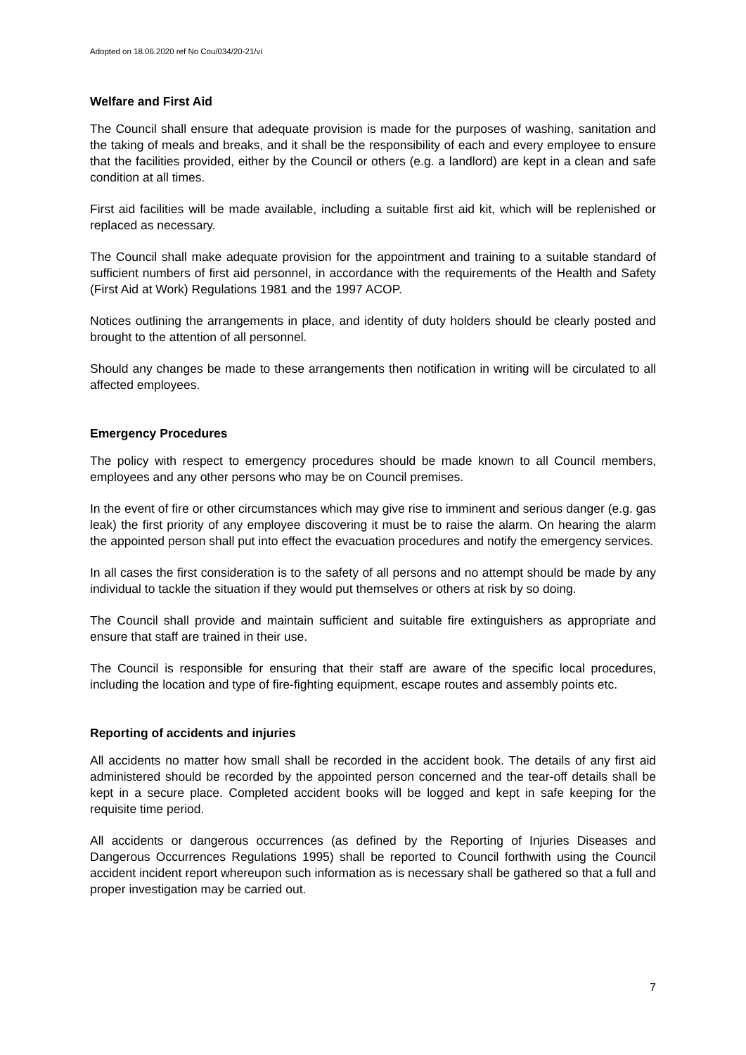Adopted on 18.06.2020 ref No Cou/034/20-21/vi
Welfare and First Aid
The Council shall ensure that adequate provision is made for the purposes of washing, sanitation and the taking of meals and breaks, and it shall be the responsibility of each and every employee to ensure that the facilities provided, either by the Council or others (e.g. a landlord) are kept in a clean and safe condition at all times.
First aid facilities will be made available, including a suitable first aid kit, which will be replenished or replaced as necessary.
The Council shall make adequate provision for the appointment and training to a suitable standard of sufficient numbers of first aid personnel, in accordance with the requirements of the Health and Safety (First Aid at Work) Regulations 1981 and the 1997 ACOP.
Notices outlining the arrangements in place, and identity of duty holders should be clearly posted and brought to the attention of all personnel.
Should any changes be made to these arrangements then notification in writing will be circulated to all affected employees.
Emergency Procedures
The policy with respect to emergency procedures should be made known to all Council members, employees and any other persons who may be on Council premises.
In the event of fire or other circumstances which may give rise to imminent and serious danger (e.g. gas leak) the first priority of any employee discovering it must be to raise the alarm. On hearing the alarm the appointed person shall put into effect the evacuation procedures and notify the emergency services.
In all cases the first consideration is to the safety of all persons and no attempt should be made by any individual to tackle the situation if they would put themselves or others at risk by so doing.
The Council shall provide and maintain sufficient and suitable fire extinguishers as appropriate and ensure that staff are trained in their use.
The Council is responsible for ensuring that their staff are aware of the specific local procedures, including the location and type of fire-fighting equipment, escape routes and assembly points etc.
Reporting of accidents and injuries
All accidents no matter how small shall be recorded in the accident book. The details of any first aid administered should be recorded by the appointed person concerned and the tear-off details shall be kept in a secure place. Completed accident books will be logged and kept in safe keeping for the requisite time period.
All accidents or dangerous occurrences (as defined by the Reporting of Injuries Diseases and Dangerous Occurrences Regulations 1995) shall be reported to Council forthwith using the Council accident incident report whereupon such information as is necessary shall be gathered so that a full and proper investigation may be carried out.
7